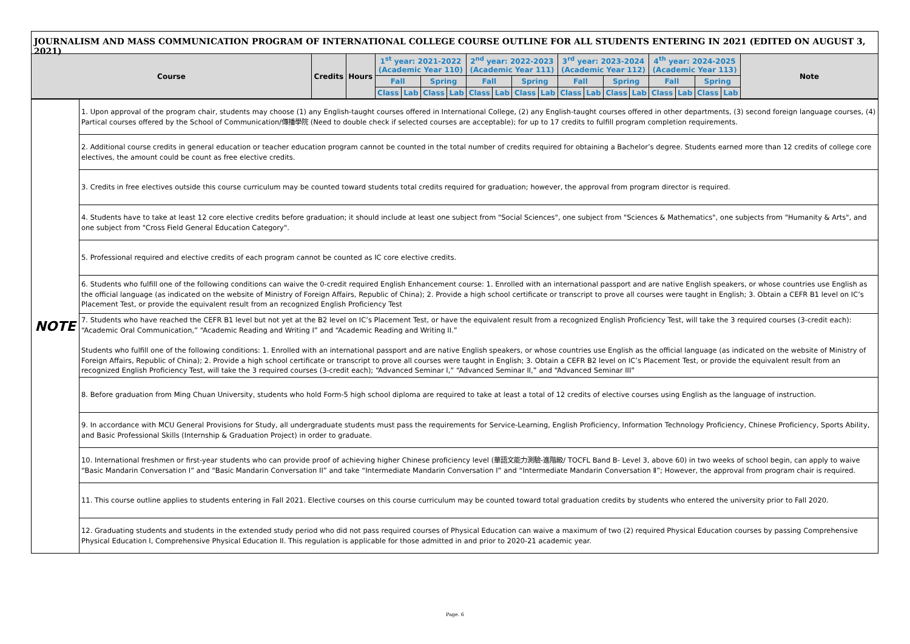JOURNALISM AND MASS COMMUNICATION PROGRAM OF INTERNATIONAL COLLEGE COURSE OUTLINE FOR ALL STUDENTS ENTERING IN 2021 (EDITED ON AUGUST 3, 2021)
| Course | Credits | Hours | 1<sup>st</sup> year: 2021-2022 (Academic Year 110) | | | | 2<sup>nd</sup> year: 2022-2023 (Academic Year 111) | | | | 3<sup>rd</sup> year: 2023-2024 (Academic Year 112) | | | | 4<sup>th</sup> year: 2024-2025 (Academic Year 113) | | | | Note |
| --- | --- | --- | --- | --- | --- | --- | --- | --- | --- | --- | --- | --- | --- | --- | --- | --- | --- | --- | --- |
| | | | Fall | | Spring | | Fall | | Spring | | Fall | | Spring | | Fall | | Spring | | |
| | | | Class | Lab | Class | Lab | Class | Lab | Class | Lab | Class | Lab | Class | Lab | Class | Lab | Class | Lab | |
| NOTE | 1. Upon approval of the program chair, students may choose (1) any English-taught courses offered in International College, (2) any English-taught courses offered in other departments, (3) second foreign language courses, (4) Partical courses offered by the School of Communication/傳播學院 (Need to double check if selected courses are acceptable); for up to 17 credits to fulfill program completion requirements. |
| | 2. Additional course credits in general education or teacher education program cannot be counted in the total number of credits required for obtaining a Bachelor’s degree. Students earned more than 12 credits of college core electives, the amount could be count as free elective credits. |
| | 3. Credits in free electives outside this course curriculum may be counted toward students total credits required for graduation; however, the approval from program director is required. |
| | 4. Students have to take at least 12 core elective credits before graduation; it should include at least one subject from "Social Sciences", one subject from "Sciences & Mathematics", one subjects from "Humanity & Arts", and one subject from "Cross Field General Education Category". |
| | 5. Professional required and elective credits of each program cannot be counted as IC core elective credits. |
| | 6. Students who fulfill one of the following conditions can waive the 0-credit required English Enhancement course: 1. Enrolled with an international passport and are native English speakers, or whose countries use English as the official language (as indicated on the website of Ministry of Foreign Affairs, Republic of China); 2. Provide a high school certificate or transcript to prove all courses were taught in English; 3. Obtain a CEFR B1 level on IC’s Placement Test, or provide the equivalent result from an recognized English Proficiency Test |
| | 7. Students who have reached the CEFR B1 level but not yet at the B2 level on IC’s Placement Test, or have the equivalent result from a recognized English Proficiency Test, will take the 3 required courses (3-credit each): “Academic Oral Communication,” “Academic Reading and Writing I” and “Academic Reading and Writing II.” Students who fulfill one of the following conditions: 1. Enrolled with an international passport and are native English speakers, or whose countries use English as the official language (as indicated on the website of Ministry of Foreign Affairs, Republic of China); 2. Provide a high school certificate or transcript to prove all courses were taught in English; 3. Obtain a CEFR B2 level on IC’s Placement Test, or provide the equivalent result from an recognized English Proficiency Test, will take the 3 required courses (3-credit each); “Advanced Seminar I,” “Advanced Seminar II,” and “Advanced Seminar III” |
| | 8. Before graduation from Ming Chuan University, students who hold Form-5 high school diploma are required to take at least a total of 12 credits of elective courses using English as the language of instruction. |
| | 9. In accordance with MCU General Provisions for Study, all undergraduate students must pass the requirements for Service-Learning, English Proficiency, Information Technology Proficiency, Chinese Proficiency, Sports Ability, and Basic Professional Skills (Internship & Graduation Project) in order to graduate. |
| | 10. International freshmen or first-year students who can provide proof of achieving higher Chinese proficiency level (華語文能力測驗-進階級/ TOCFL Band B- Level 3, above 60) in two weeks of school begin, can apply to waive “Basic Mandarin Conversation I” and “Basic Mandarin Conversation II” and take “Intermediate Mandarin Conversation I” and “Intermediate Mandarin Conversation Ⅱ”; However, the approval from program chair is required. |
| | 11. This course outline applies to students entering in Fall 2021. Elective courses on this course curriculum may be counted toward total graduation credits by students who entered the university prior to Fall 2020. |
| | 12. Graduating students and students in the extended study period who did not pass required courses of Physical Education can waive a maximum of two (2) required Physical Education courses by passing Comprehensive Physical Education I, Comprehensive Physical Education II. This regulation is applicable for those admitted in and prior to 2020-21 academic year. |
Page. 6